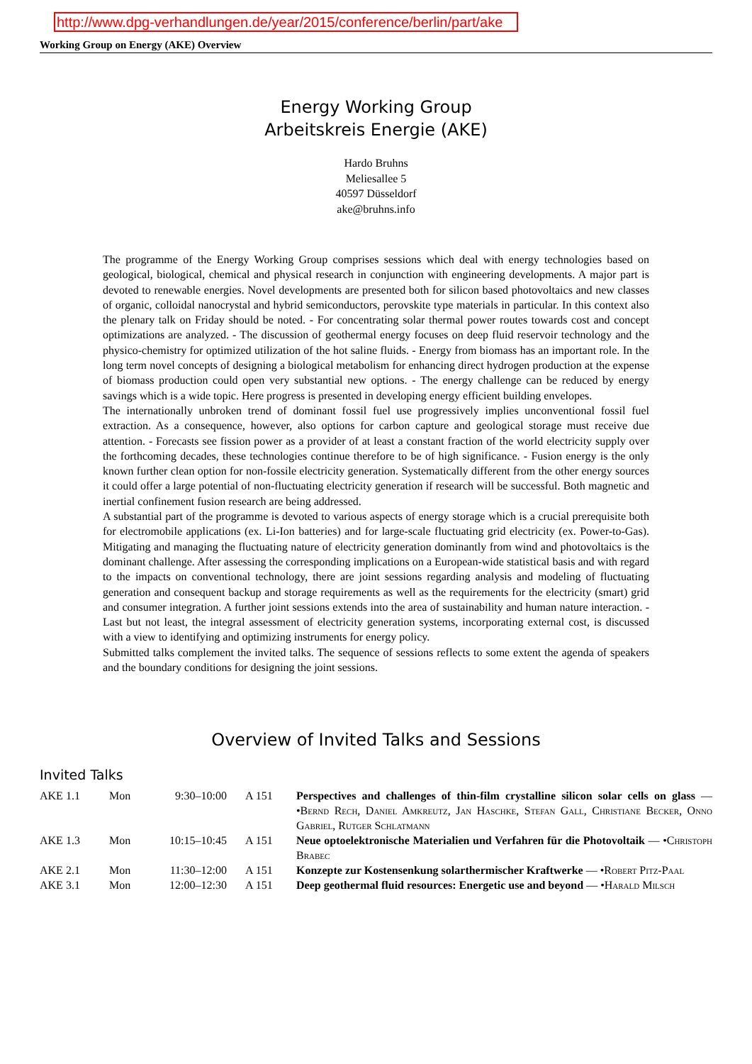http://www.dpg-verhandlungen.de/year/2015/conference/berlin/part/ake
Working Group on Energy (AKE) Overview
Energy Working Group
Arbeitskreis Energie (AKE)
Hardo Bruhns
Meliesallee 5
40597 Düsseldorf
ake@bruhns.info
The programme of the Energy Working Group comprises sessions which deal with energy technologies based on geological, biological, chemical and physical research in conjunction with engineering developments. A major part is devoted to renewable energies. Novel developments are presented both for silicon based photovoltaics and new classes of organic, colloidal nanocrystal and hybrid semiconductors, perovskite type materials in particular. In this context also the plenary talk on Friday should be noted. - For concentrating solar thermal power routes towards cost and concept optimizations are analyzed. - The discussion of geothermal energy focuses on deep fluid reservoir technology and the physico-chemistry for optimized utilization of the hot saline fluids. - Energy from biomass has an important role. In the long term novel concepts of designing a biological metabolism for enhancing direct hydrogen production at the expense of biomass production could open very substantial new options. - The energy challenge can be reduced by energy savings which is a wide topic. Here progress is presented in developing energy efficient building envelopes.
The internationally unbroken trend of dominant fossil fuel use progressively implies unconventional fossil fuel extraction. As a consequence, however, also options for carbon capture and geological storage must receive due attention. - Forecasts see fission power as a provider of at least a constant fraction of the world electricity supply over the forthcoming decades, these technologies continue therefore to be of high significance. - Fusion energy is the only known further clean option for non-fossile electricity generation. Systematically different from the other energy sources it could offer a large potential of non-fluctuating electricity generation if research will be successful. Both magnetic and inertial confinement fusion research are being addressed.
A substantial part of the programme is devoted to various aspects of energy storage which is a crucial prerequisite both for electromobile applications (ex. Li-Ion batteries) and for large-scale fluctuating grid electricity (ex. Power-to-Gas). Mitigating and managing the fluctuating nature of electricity generation dominantly from wind and photovoltaics is the dominant challenge. After assessing the corresponding implications on a European-wide statistical basis and with regard to the impacts on conventional technology, there are joint sessions regarding analysis and modeling of fluctuating generation and consequent backup and storage requirements as well as the requirements for the electricity (smart) grid and consumer integration. A further joint sessions extends into the area of sustainability and human nature interaction. - Last but not least, the integral assessment of electricity generation systems, incorporating external cost, is discussed with a view to identifying and optimizing instruments for energy policy.
Submitted talks complement the invited talks. The sequence of sessions reflects to some extent the agenda of speakers and the boundary conditions for designing the joint sessions.
Overview of Invited Talks and Sessions
Invited Talks
| AKE 1.1 | Mon | 9:30–10:00 | A 151 | Perspectives and challenges of thin-film crystalline silicon solar cells on glass — • Bernd Rech, Daniel Amkreutz, Jan Haschke, Stefan Gall, Christiane Becker, Onno Gabriel, Rutger Schlatmann |
| AKE 1.3 | Mon | 10:15–10:45 | A 151 | Neue optoelektronische Materialien und Verfahren für die Photovoltaik — • Christoph Brabec |
| AKE 2.1 | Mon | 11:30–12:00 | A 151 | Konzepte zur Kostensenkung solarthermischer Kraftwerke — • Robert Pitz-Paal |
| AKE 3.1 | Mon | 12:00–12:30 | A 151 | Deep geothermal fluid resources: Energetic use and beyond — • Harald Milsch |